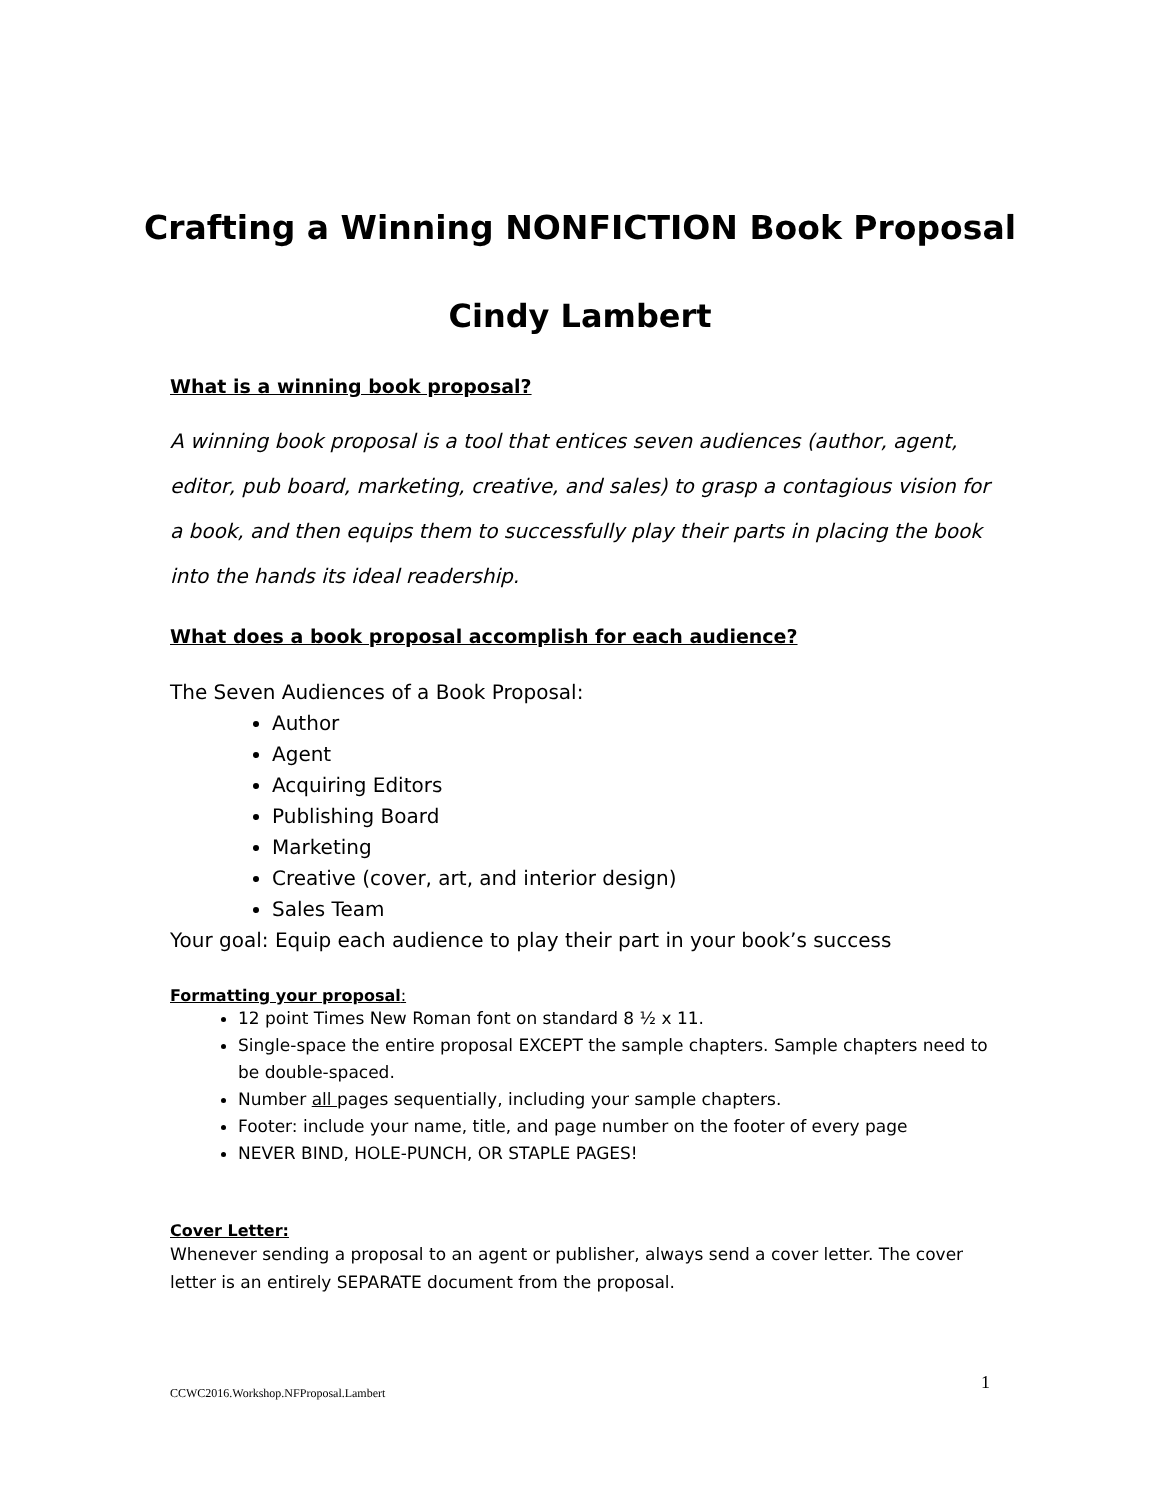Crafting a Winning NONFICTION Book Proposal
Cindy Lambert
What is a winning book proposal?
A winning book proposal is a tool that entices seven audiences (author, agent, editor, pub board, marketing, creative, and sales) to grasp a contagious vision for a book, and then equips them to successfully play their parts in placing the book into the hands its ideal readership.
What does a book proposal accomplish for each audience?
The Seven Audiences of a Book Proposal:
Author
Agent
Acquiring Editors
Publishing Board
Marketing
Creative (cover, art, and interior design)
Sales Team
Your goal: Equip each audience to play their part in your book’s success
Formatting your proposal:
12 point Times New Roman font on standard 8 ½ x 11.
Single-space the entire proposal EXCEPT the sample chapters. Sample chapters need to be double-spaced.
Number all pages sequentially, including your sample chapters.
Footer: include your name, title, and page number on the footer of every page
NEVER BIND, HOLE-PUNCH, OR STAPLE PAGES!
Cover Letter:
Whenever sending a proposal to an agent or publisher, always send a cover letter. The cover letter is an entirely SEPARATE document from the proposal.
CCWC2016.Workshop.NFProposal.Lambert 1